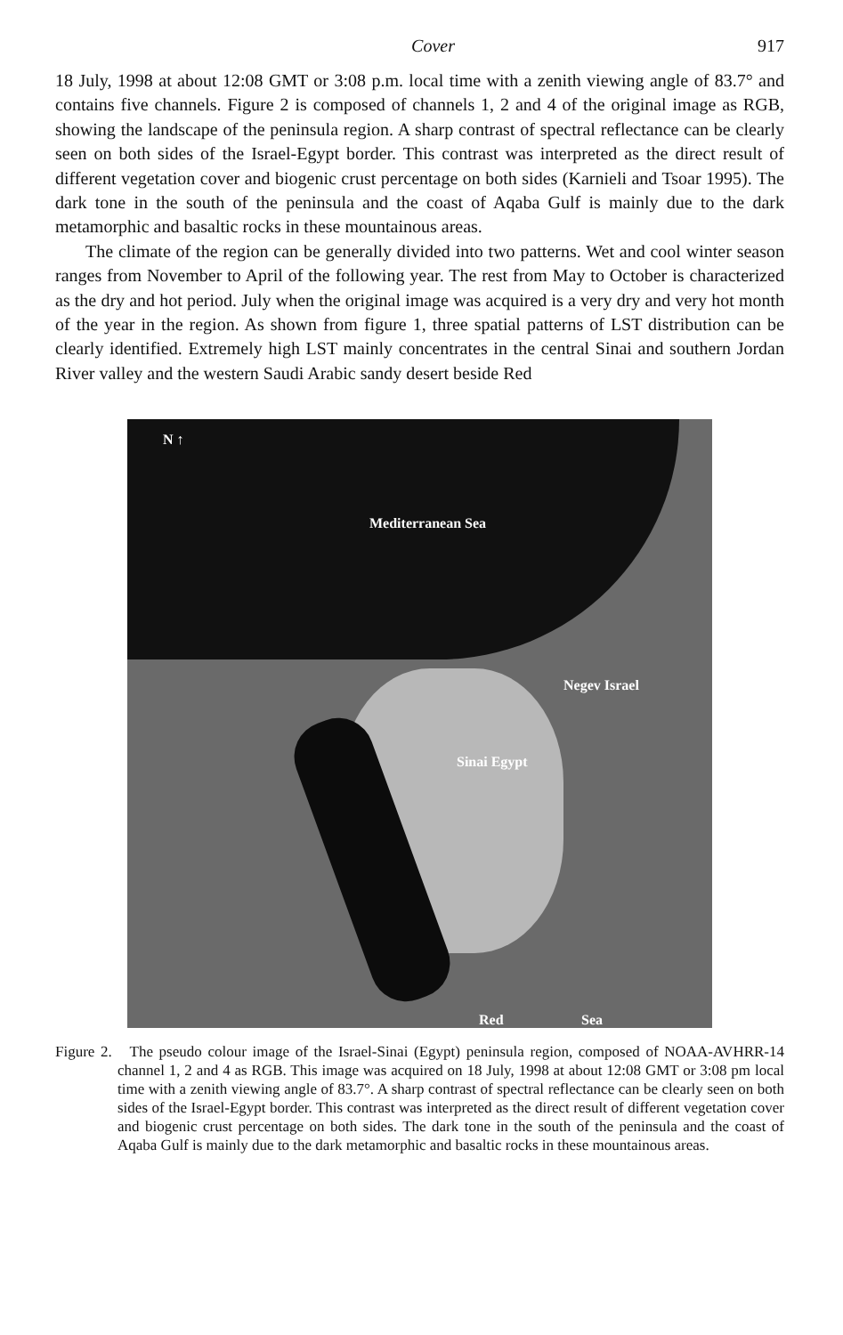Cover 917
18 July, 1998 at about 12:08 GMT or 3:08 p.m. local time with a zenith viewing angle of 83.7° and contains five channels. Figure 2 is composed of channels 1, 2 and 4 of the original image as RGB, showing the landscape of the peninsula region. A sharp contrast of spectral reflectance can be clearly seen on both sides of the Israel-Egypt border. This contrast was interpreted as the direct result of different vegetation cover and biogenic crust percentage on both sides (Karnieli and Tsoar 1995). The dark tone in the south of the peninsula and the coast of Aqaba Gulf is mainly due to the dark metamorphic and basaltic rocks in these mountainous areas.
The climate of the region can be generally divided into two patterns. Wet and cool winter season ranges from November to April of the following year. The rest from May to October is characterized as the dry and hot period. July when the original image was acquired is a very dry and very hot month of the year in the region. As shown from figure 1, three spatial patterns of LST distribution can be clearly identified. Extremely high LST mainly concentrates in the central Sinai and southern Jordan River valley and the western Saudi Arabic sandy desert beside Red
N ↑
Mediterranean Sea
Negev Israel
Sinai Egypt
Red Sea
Figure 2. The pseudo colour image of the Israel-Sinai (Egypt) peninsula region, composed of NOAA-AVHRR-14 channel 1, 2 and 4 as RGB. This image was acquired on 18 July, 1998 at about 12:08 GMT or 3:08 pm local time with a zenith viewing angle of 83.7°. A sharp contrast of spectral reflectance can be clearly seen on both sides of the Israel-Egypt border. This contrast was interpreted as the direct result of different vegetation cover and biogenic crust percentage on both sides. The dark tone in the south of the peninsula and the coast of Aqaba Gulf is mainly due to the dark metamorphic and basaltic rocks in these mountainous areas.